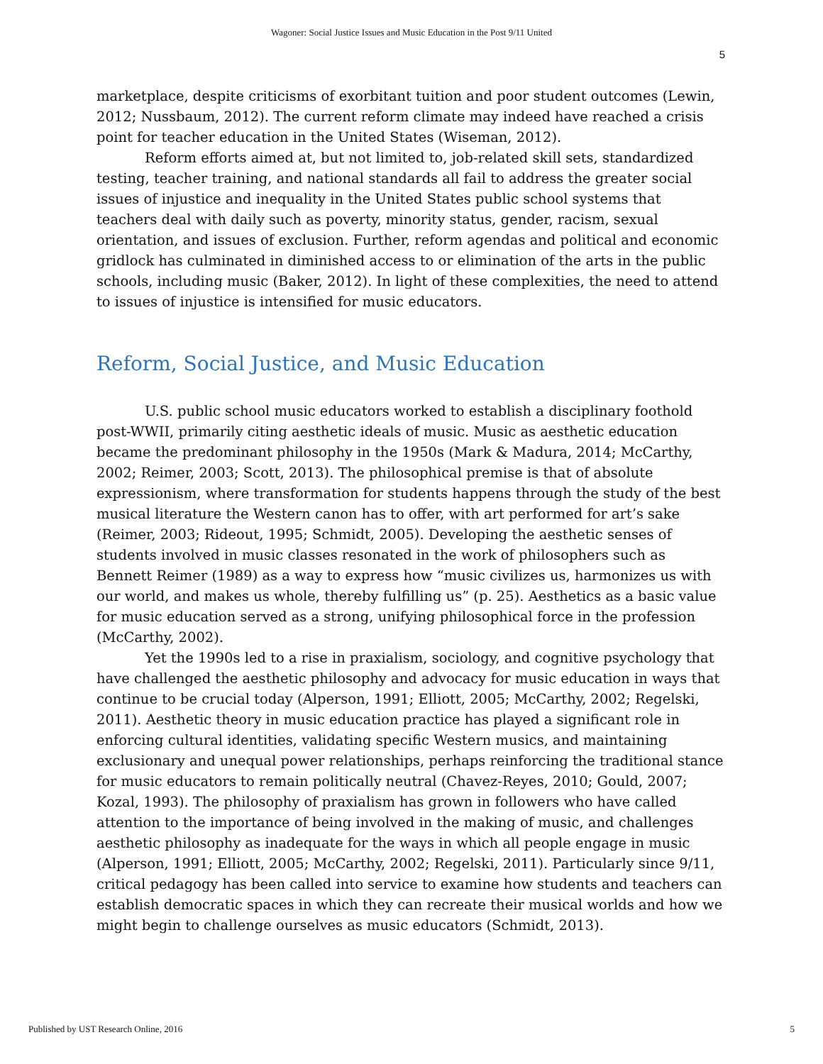Wagoner: Social Justice Issues and Music Education in the Post 9/11 United
5
marketplace, despite criticisms of exorbitant tuition and poor student outcomes (Lewin, 2012; Nussbaum, 2012). The current reform climate may indeed have reached a crisis point for teacher education in the United States (Wiseman, 2012).
Reform efforts aimed at, but not limited to, job-related skill sets, standardized testing, teacher training, and national standards all fail to address the greater social issues of injustice and inequality in the United States public school systems that teachers deal with daily such as poverty, minority status, gender, racism, sexual orientation, and issues of exclusion. Further, reform agendas and political and economic gridlock has culminated in diminished access to or elimination of the arts in the public schools, including music (Baker, 2012). In light of these complexities, the need to attend to issues of injustice is intensified for music educators.
Reform, Social Justice, and Music Education
U.S. public school music educators worked to establish a disciplinary foothold post-WWII, primarily citing aesthetic ideals of music. Music as aesthetic education became the predominant philosophy in the 1950s (Mark & Madura, 2014; McCarthy, 2002; Reimer, 2003; Scott, 2013). The philosophical premise is that of absolute expressionism, where transformation for students happens through the study of the best musical literature the Western canon has to offer, with art performed for art’s sake (Reimer, 2003; Rideout, 1995; Schmidt, 2005). Developing the aesthetic senses of students involved in music classes resonated in the work of philosophers such as Bennett Reimer (1989) as a way to express how “music civilizes us, harmonizes us with our world, and makes us whole, thereby fulfilling us” (p. 25). Aesthetics as a basic value for music education served as a strong, unifying philosophical force in the profession (McCarthy, 2002).
Yet the 1990s led to a rise in praxialism, sociology, and cognitive psychology that have challenged the aesthetic philosophy and advocacy for music education in ways that continue to be crucial today (Alperson, 1991; Elliott, 2005; McCarthy, 2002; Regelski, 2011). Aesthetic theory in music education practice has played a significant role in enforcing cultural identities, validating specific Western musics, and maintaining exclusionary and unequal power relationships, perhaps reinforcing the traditional stance for music educators to remain politically neutral (Chavez-Reyes, 2010; Gould, 2007; Kozal, 1993). The philosophy of praxialism has grown in followers who have called attention to the importance of being involved in the making of music, and challenges aesthetic philosophy as inadequate for the ways in which all people engage in music (Alperson, 1991; Elliott, 2005; McCarthy, 2002; Regelski, 2011). Particularly since 9/11, critical pedagogy has been called into service to examine how students and teachers can establish democratic spaces in which they can recreate their musical worlds and how we might begin to challenge ourselves as music educators (Schmidt, 2013).
Published by UST Research Online, 2016 5